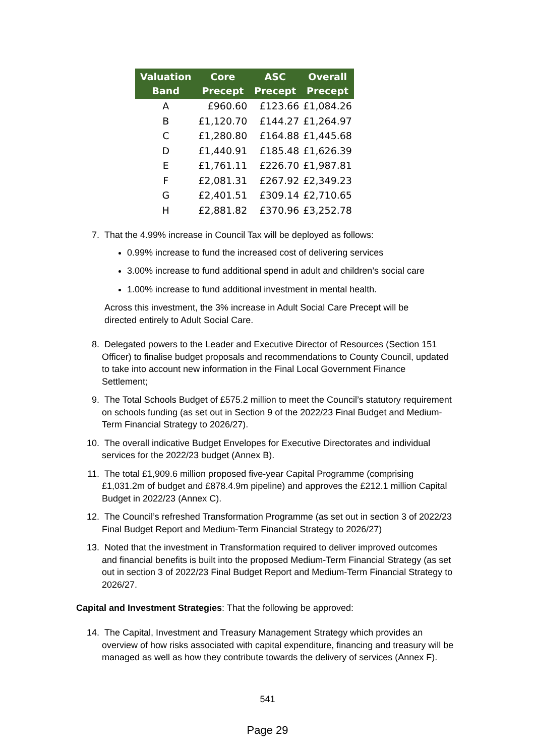| Valuation Band | Core Precept | ASC Precept | Overall Precept |
| --- | --- | --- | --- |
| A | £960.60 | £123.66 | £1,084.26 |
| B | £1,120.70 | £144.27 | £1,264.97 |
| C | £1,280.80 | £164.88 | £1,445.68 |
| D | £1,440.91 | £185.48 | £1,626.39 |
| E | £1,761.11 | £226.70 | £1,987.81 |
| F | £2,081.31 | £267.92 | £2,349.23 |
| G | £2,401.51 | £309.14 | £2,710.65 |
| H | £2,881.82 | £370.96 | £3,252.78 |
7. That the 4.99% increase in Council Tax will be deployed as follows:
0.99% increase to fund the increased cost of delivering services
3.00% increase to fund additional spend in adult and children’s social care
1.00% increase to fund additional investment in mental health.
Across this investment, the 3% increase in Adult Social Care Precept will be
directed entirely to Adult Social Care.
8. Delegated powers to the Leader and Executive Director of Resources (Section 151 Officer) to finalise budget proposals and recommendations to County Council, updated to take into account new information in the Final Local Government Finance Settlement;
9. The Total Schools Budget of £575.2 million to meet the Council’s statutory requirement on schools funding (as set out in Section 9 of the 2022/23 Final Budget and Medium-Term Financial Strategy to 2026/27).
10. The overall indicative Budget Envelopes for Executive Directorates and individual services for the 2022/23 budget (Annex B).
11. The total £1,909.6 million proposed five-year Capital Programme (comprising £1,031.2m of budget and £878.4.9m pipeline) and approves the £212.1 million Capital Budget in 2022/23 (Annex C).
12. The Council’s refreshed Transformation Programme (as set out in section 3 of 2022/23 Final Budget Report and Medium-Term Financial Strategy to 2026/27)
13. Noted that the investment in Transformation required to deliver improved outcomes and financial benefits is built into the proposed Medium-Term Financial Strategy (as set out in section 3 of 2022/23 Final Budget Report and Medium-Term Financial Strategy to 2026/27.
Capital and Investment Strategies: That the following be approved:
14. The Capital, Investment and Treasury Management Strategy which provides an overview of how risks associated with capital expenditure, financing and treasury will be managed as well as how they contribute towards the delivery of services (Annex F).
541
Page 29